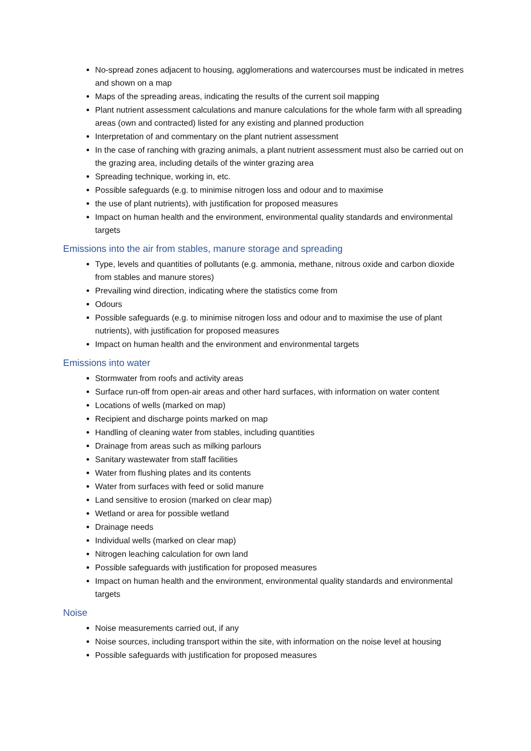No-spread zones adjacent to housing, agglomerations and watercourses must be indicated in metres and shown on a map
Maps of the spreading areas, indicating the results of the current soil mapping
Plant nutrient assessment calculations and manure calculations for the whole farm with all spreading areas (own and contracted) listed for any existing and planned production
Interpretation of and commentary on the plant nutrient assessment
In the case of ranching with grazing animals, a plant nutrient assessment must also be carried out on the grazing area, including details of the winter grazing area
Spreading technique, working in, etc.
Possible safeguards (e.g. to minimise nitrogen loss and odour and to maximise
the use of plant nutrients), with justification for proposed measures
Impact on human health and the environment, environmental quality standards and environmental targets
Emissions into the air from stables, manure storage and spreading
Type, levels and quantities of pollutants (e.g. ammonia, methane, nitrous oxide and carbon dioxide from stables and manure stores)
Prevailing wind direction, indicating where the statistics come from
Odours
Possible safeguards (e.g. to minimise nitrogen loss and odour and to maximise the use of plant nutrients), with justification for proposed measures
Impact on human health and the environment and environmental targets
Emissions into water
Stormwater from roofs and activity areas
Surface run-off from open-air areas and other hard surfaces, with information on water content
Locations of wells (marked on map)
Recipient and discharge points marked on map
Handling of cleaning water from stables, including quantities
Drainage from areas such as milking parlours
Sanitary wastewater from staff facilities
Water from flushing plates and its contents
Water from surfaces with feed or solid manure
Land sensitive to erosion (marked on clear map)
Wetland or area for possible wetland
Drainage needs
Individual wells (marked on clear map)
Nitrogen leaching calculation for own land
Possible safeguards with justification for proposed measures
Impact on human health and the environment, environmental quality standards and environmental targets
Noise
Noise measurements carried out, if any
Noise sources, including transport within the site, with information on the noise level at housing
Possible safeguards with justification for proposed measures